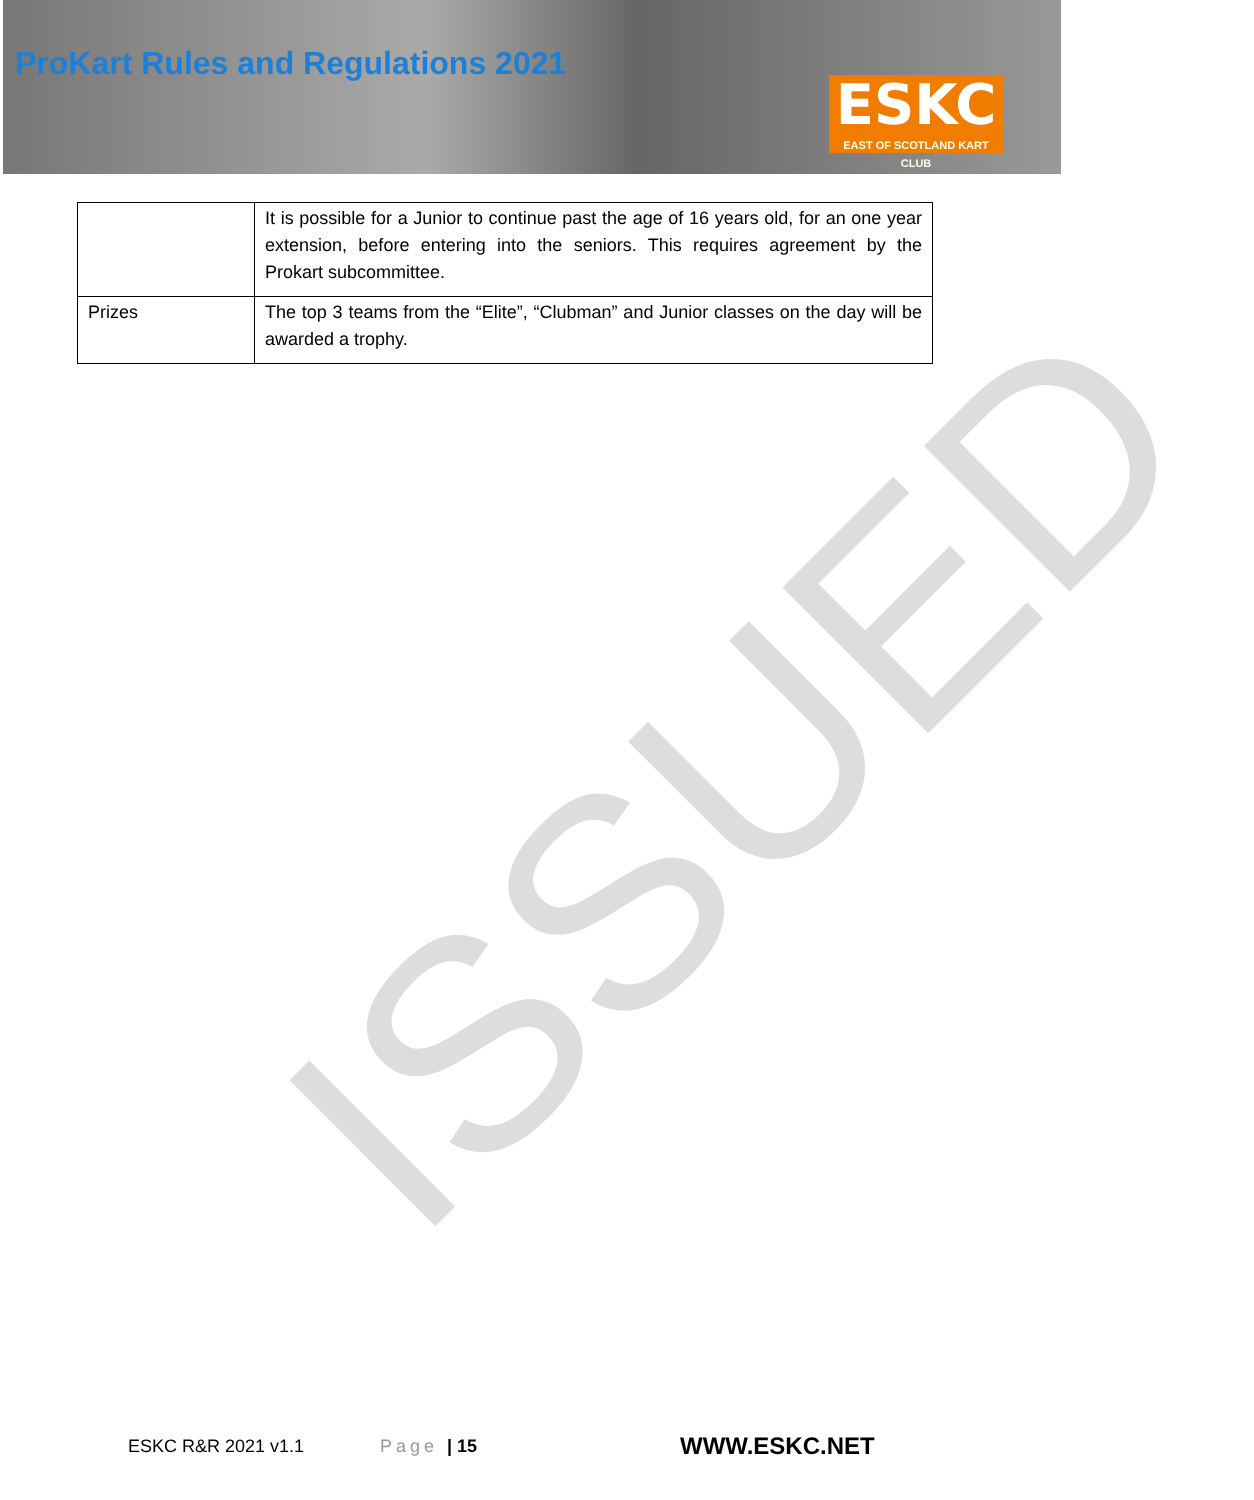ISSUED
ProKart Rules and Regulations 2021
ESKC
EAST OF SCOTLAND KART CLUB
| | It is possible for a Junior to continue past the age of 16 years old, for an one year extension, before entering into the seniors. This requires agreement by the Prokart subcommittee. |
| Prizes | The top 3 teams from the “Elite”, “Clubman” and Junior classes on the day will be awarded a trophy. |
ESKC R&R 2021 v1.1 Page | 15 WWW.ESKC.NET